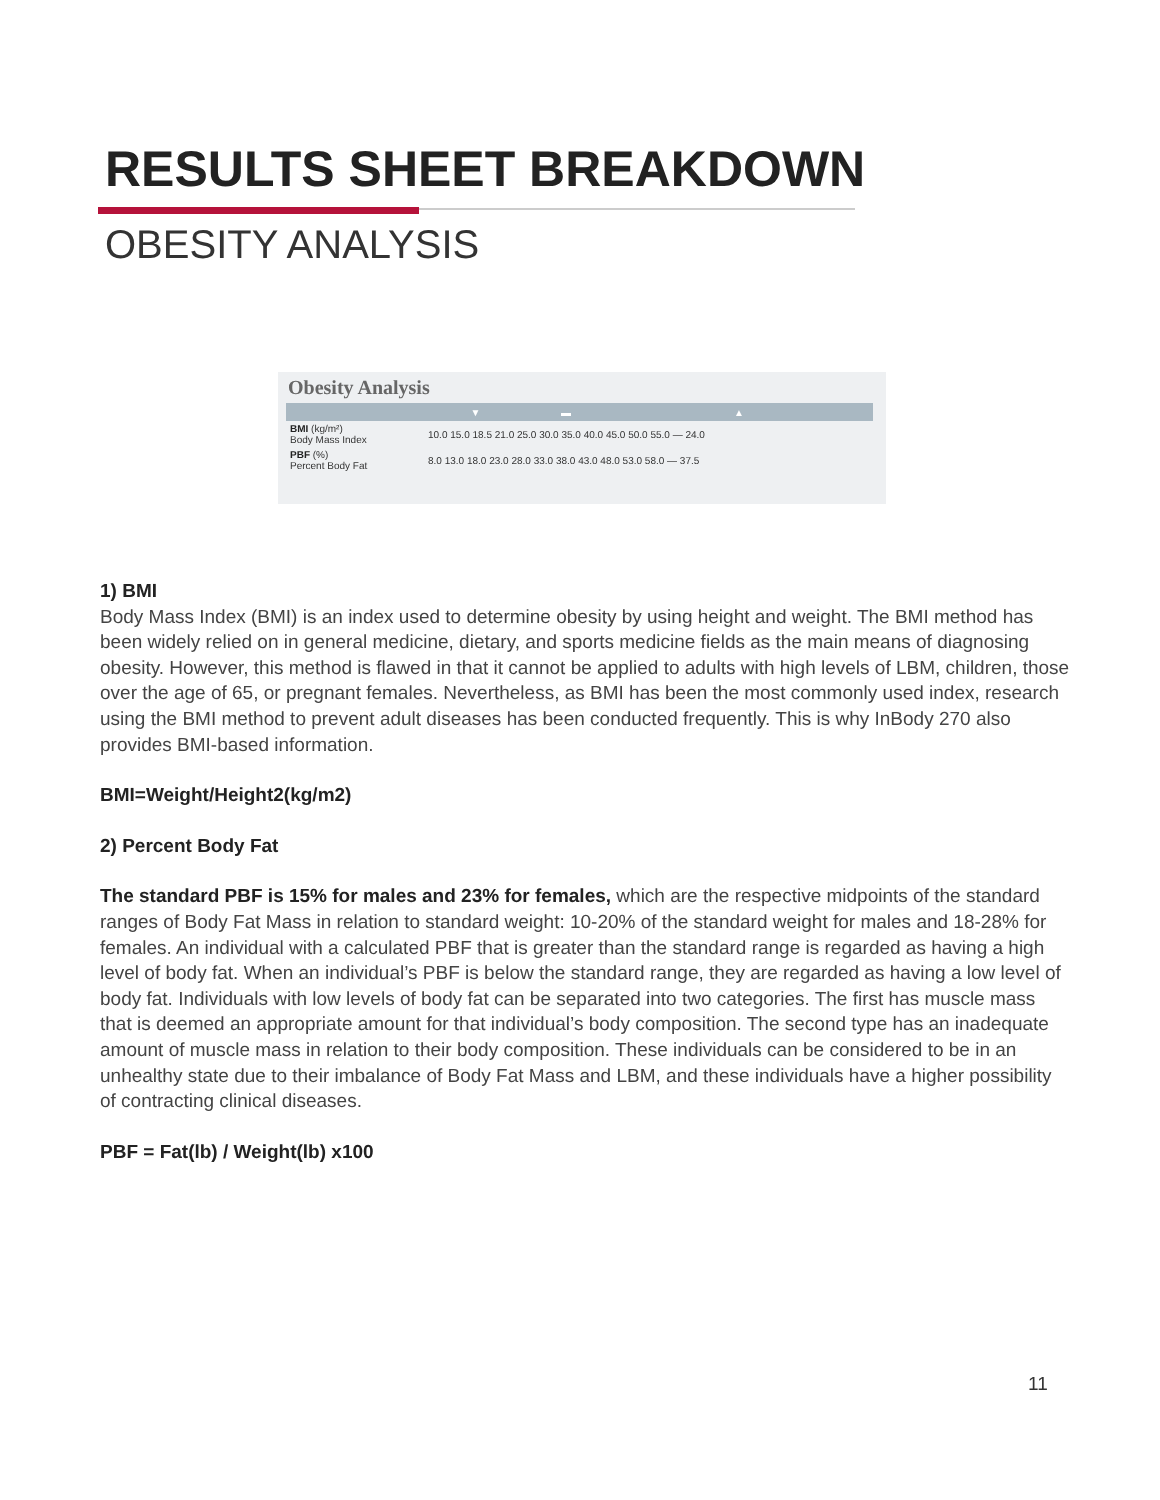RESULTS SHEET BREAKDOWN
OBESITY ANALYSIS
Obesity Analysis
| | ▼ | ▬ | ▲ |
| BMI (kg/m²) Body Mass Index | 10.0 15.0 18.5 21.0 25.0 30.0 35.0 40.0 45.0 50.0 55.0 — 24.0 | | |
| PBF (%) Percent Body Fat | 8.0 13.0 18.0 23.0 28.0 33.0 38.0 43.0 48.0 53.0 58.0 — 37.5 | | |
1) BMI
Body Mass Index (BMI) is an index used to determine obesity by using height and weight. The BMI method has been widely relied on in general medicine, dietary, and sports medicine fields as the main means of diagnosing obesity. However, this method is flawed in that it cannot be applied to adults with high levels of LBM, children, those over the age of 65, or pregnant females. Nevertheless, as BMI has been the most commonly used index, research using the BMI method to prevent adult diseases has been conducted frequently. This is why InBody 270 also provides BMI-based information.
BMI=Weight/Height2(kg/m2)
2) Percent Body Fat
The standard PBF is 15% for males and 23% for females, which are the respective midpoints of the standard ranges of Body Fat Mass in relation to standard weight: 10-20% of the standard weight for males and 18-28% for females. An individual with a calculated PBF that is greater than the standard range is regarded as having a high level of body fat. When an individual’s PBF is below the standard range, they are regarded as having a low level of body fat. Individuals with low levels of body fat can be separated into two categories. The first has muscle mass that is deemed an appropriate amount for that individual’s body composition. The second type has an inadequate amount of muscle mass in relation to their body composition. These individuals can be considered to be in an unhealthy state due to their imbalance of Body Fat Mass and LBM, and these individuals have a higher possibility of contracting clinical diseases.
PBF = Fat(lb) / Weight(lb) x100
11